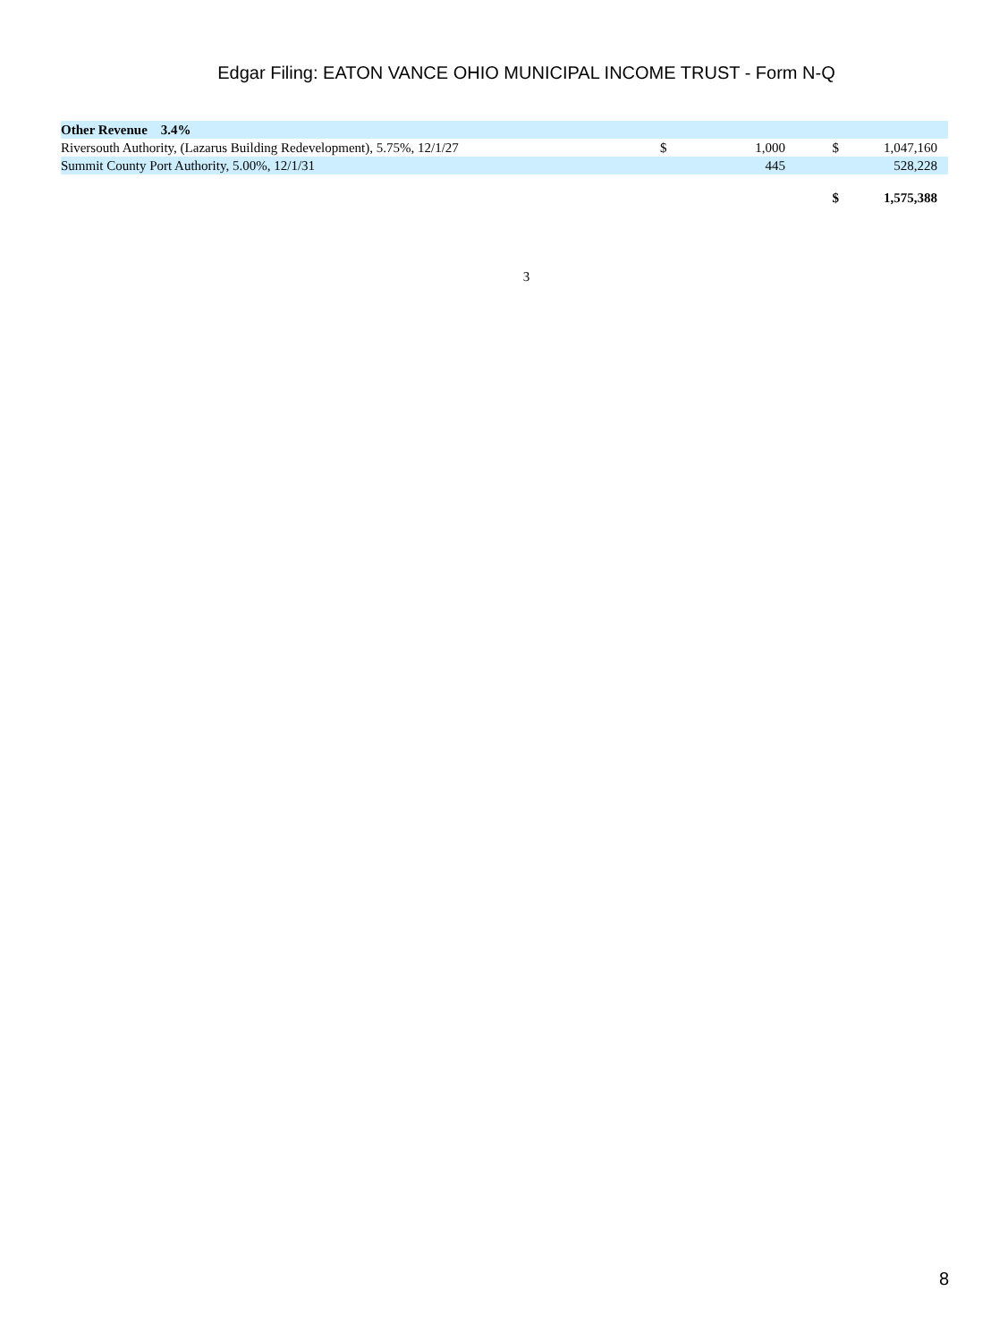Edgar Filing: EATON VANCE OHIO MUNICIPAL INCOME TRUST - Form N-Q
| Other Revenue 3.4% | | | | |
| Riversouth Authority, (Lazarus Building Redevelopment), 5.75%, 12/1/27 | $ | 1,000 | $ | 1,047,160 |
| Summit County Port Authority, 5.00%, 12/1/31 | | 445 | | 528,228 |
| | | | $ | 1,575,388 |
3
8